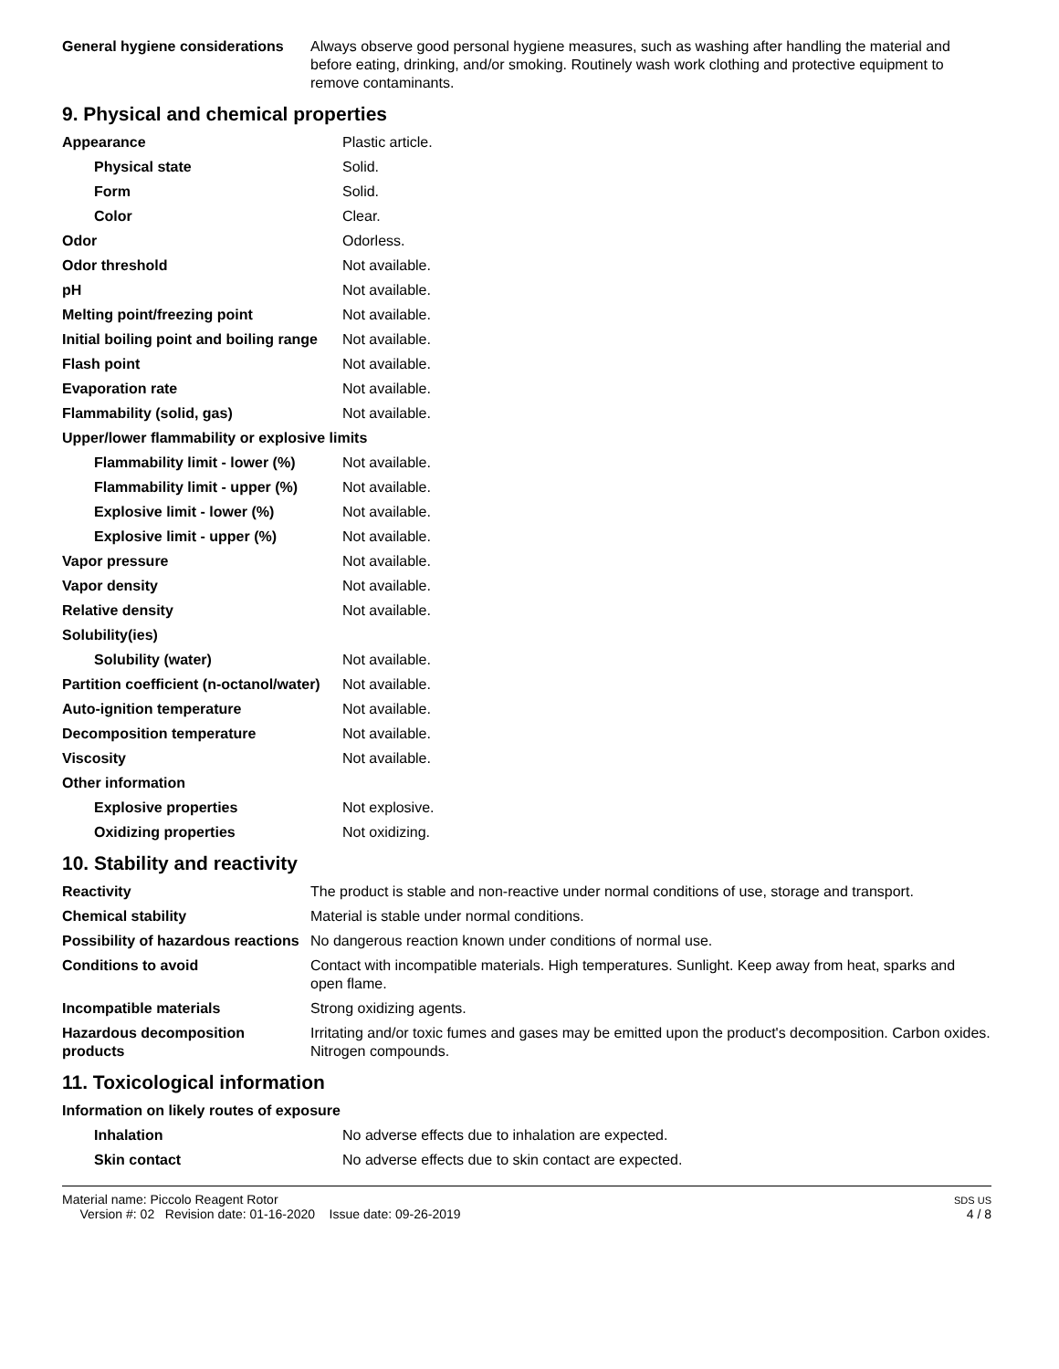| General hygiene considerations | Always observe good personal hygiene measures, such as washing after handling the material and before eating, drinking, and/or smoking. Routinely wash work clothing and protective equipment to remove contaminants. |
9. Physical and chemical properties
| Appearance | Plastic article. |
| Physical state | Solid. |
| Form | Solid. |
| Color | Clear. |
| Odor | Odorless. |
| Odor threshold | Not available. |
| pH | Not available. |
| Melting point/freezing point | Not available. |
| Initial boiling point and boiling range | Not available. |
| Flash point | Not available. |
| Evaporation rate | Not available. |
| Flammability (solid, gas) | Not available. |
| Upper/lower flammability or explosive limits | |
| Flammability limit - lower (%) | Not available. |
| Flammability limit - upper (%) | Not available. |
| Explosive limit - lower (%) | Not available. |
| Explosive limit - upper (%) | Not available. |
| Vapor pressure | Not available. |
| Vapor density | Not available. |
| Relative density | Not available. |
| Solubility(ies) | |
| Solubility (water) | Not available. |
| Partition coefficient (n-octanol/water) | Not available. |
| Auto-ignition temperature | Not available. |
| Decomposition temperature | Not available. |
| Viscosity | Not available. |
| Other information | |
| Explosive properties | Not explosive. |
| Oxidizing properties | Not oxidizing. |
10. Stability and reactivity
| Reactivity | The product is stable and non-reactive under normal conditions of use, storage and transport. |
| Chemical stability | Material is stable under normal conditions. |
| Possibility of hazardous reactions | No dangerous reaction known under conditions of normal use. |
| Conditions to avoid | Contact with incompatible materials. High temperatures. Sunlight. Keep away from heat, sparks and open flame. |
| Incompatible materials | Strong oxidizing agents. |
| Hazardous decomposition products | Irritating and/or toxic fumes and gases may be emitted upon the product's decomposition. Carbon oxides. Nitrogen compounds. |
11. Toxicological information
| Information on likely routes of exposure | |
| Inhalation | No adverse effects due to inhalation are expected. |
| Skin contact | No adverse effects due to skin contact are expected. |
Material name: Piccolo Reagent Rotor
Version #: 02 Revision date: 01-16-2020 Issue date: 09-26-2019
SDS US
4 / 8